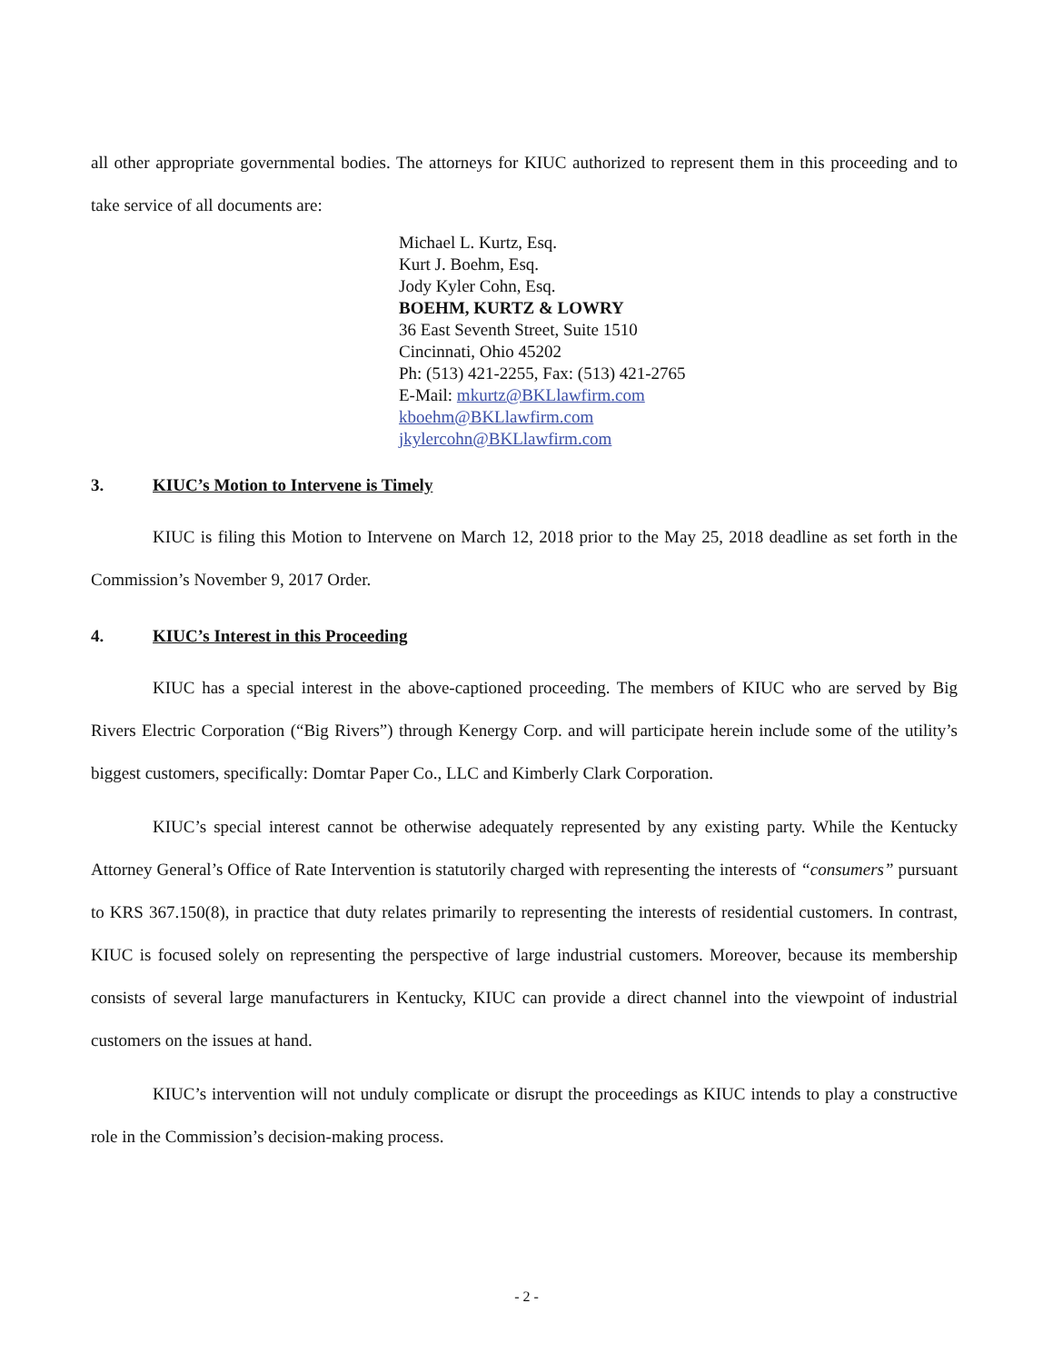all other appropriate governmental bodies. The attorneys for KIUC authorized to represent them in this proceeding and to take service of all documents are:
Michael L. Kurtz, Esq.
Kurt J. Boehm, Esq.
Jody Kyler Cohn, Esq.
BOEHM, KURTZ & LOWRY
36 East Seventh Street, Suite 1510
Cincinnati, Ohio 45202
Ph: (513) 421-2255, Fax: (513) 421-2765
E-Mail: mkurtz@BKLlawfirm.com
kboehm@BKLlawfirm.com
jkylercohn@BKLlawfirm.com
3. KIUC’s Motion to Intervene is Timely
KIUC is filing this Motion to Intervene on March 12, 2018 prior to the May 25, 2018 deadline as set forth in the Commission’s November 9, 2017 Order.
4. KIUC’s Interest in this Proceeding
KIUC has a special interest in the above-captioned proceeding. The members of KIUC who are served by Big Rivers Electric Corporation (“Big Rivers”) through Kenergy Corp. and will participate herein include some of the utility’s biggest customers, specifically: Domtar Paper Co., LLC and Kimberly Clark Corporation.
KIUC’s special interest cannot be otherwise adequately represented by any existing party. While the Kentucky Attorney General’s Office of Rate Intervention is statutorily charged with representing the interests of “consumers” pursuant to KRS 367.150(8), in practice that duty relates primarily to representing the interests of residential customers. In contrast, KIUC is focused solely on representing the perspective of large industrial customers. Moreover, because its membership consists of several large manufacturers in Kentucky, KIUC can provide a direct channel into the viewpoint of industrial customers on the issues at hand.
KIUC’s intervention will not unduly complicate or disrupt the proceedings as KIUC intends to play a constructive role in the Commission’s decision-making process.
- 2 -